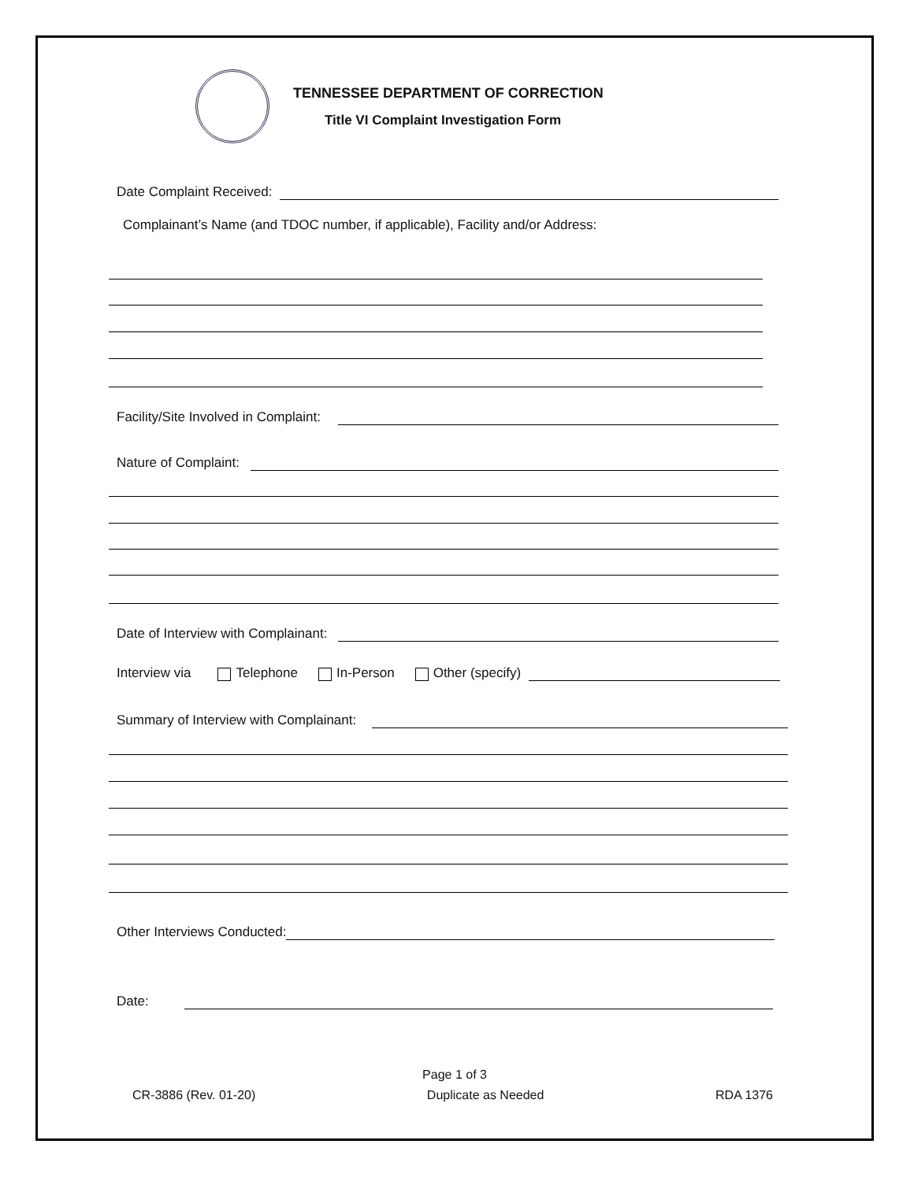TENNESSEE DEPARTMENT OF CORRECTION
Title VI Complaint Investigation Form
Date Complaint Received:
Complainant’s Name (and TDOC number, if applicable), Facility and/or Address:
Facility/Site Involved in Complaint:
Nature of Complaint:
Date of Interview with Complainant:
Interview via Telephone In-Person Other (specify)
Summary of Interview with Complainant:
Other Interviews Conducted:
Date:
Page 1 of 3
CR-3886 (Rev. 01-20) Duplicate as Needed RDA 1376